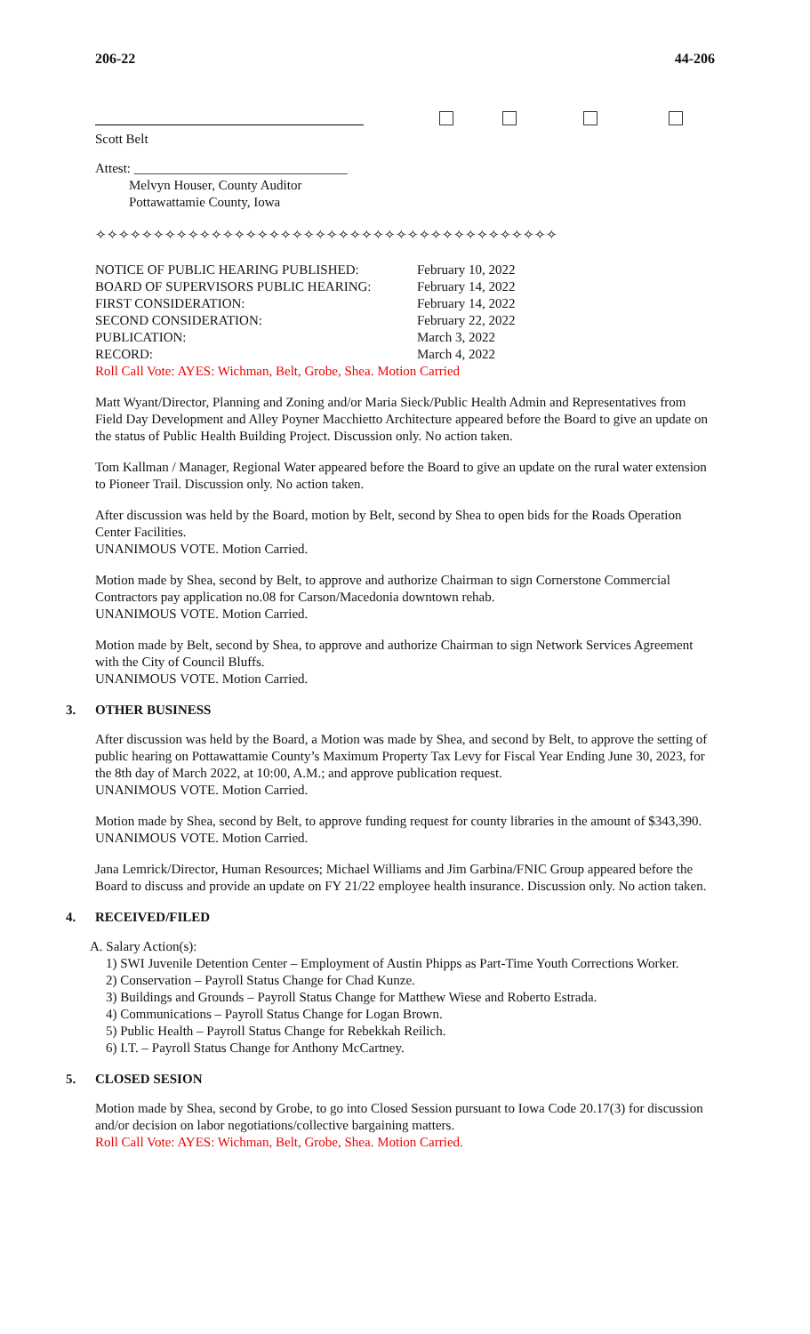206-22 44-206
Scott Belt
Attest: ________________________________
Melvyn Houser, County Auditor
Pottawattamie County, Iowa
✧✧✧✧✧✧✧✧✧✧✧✧✧✧✧✧✧✧✧✧✧✧✧✧✧✧✧✧✧✧✧✧✧✧✧✧✧✧✧✧
| NOTICE OF PUBLIC HEARING PUBLISHED: | February 10, 2022 |
| BOARD OF SUPERVISORS PUBLIC HEARING: | February 14, 2022 |
| FIRST CONSIDERATION: | February 14, 2022 |
| SECOND CONSIDERATION: | February 22, 2022 |
| PUBLICATION: | March 3, 2022 |
| RECORD: | March 4, 2022 |
| Roll Call Vote: AYES: Wichman, Belt, Grobe, Shea. Motion Carried | |
Matt Wyant/Director, Planning and Zoning and/or Maria Sieck/Public Health Admin and Representatives from Field Day Development and Alley Poyner Macchietto Architecture appeared before the Board to give an update on the status of Public Health Building Project. Discussion only. No action taken.
Tom Kallman / Manager, Regional Water appeared before the Board to give an update on the rural water extension to Pioneer Trail. Discussion only. No action taken.
After discussion was held by the Board, motion by Belt, second by Shea to open bids for the Roads Operation Center Facilities.
UNANIMOUS VOTE. Motion Carried.
Motion made by Shea, second by Belt, to approve and authorize Chairman to sign Cornerstone Commercial Contractors pay application no.08 for Carson/Macedonia downtown rehab.
UNANIMOUS VOTE. Motion Carried.
Motion made by Belt, second by Shea, to approve and authorize Chairman to sign Network Services Agreement with the City of Council Bluffs.
UNANIMOUS VOTE. Motion Carried.
3. OTHER BUSINESS
After discussion was held by the Board, a Motion was made by Shea, and second by Belt, to approve the setting of public hearing on Pottawattamie County’s Maximum Property Tax Levy for Fiscal Year Ending June 30, 2023, for the 8th day of March 2022, at 10:00, A.M.; and approve publication request.
UNANIMOUS VOTE. Motion Carried.
Motion made by Shea, second by Belt, to approve funding request for county libraries in the amount of $343,390.
UNANIMOUS VOTE. Motion Carried.
Jana Lemrick/Director, Human Resources; Michael Williams and Jim Garbina/FNIC Group appeared before the Board to discuss and provide an update on FY 21/22 employee health insurance. Discussion only. No action taken.
4. RECEIVED/FILED
A. Salary Action(s):
1) SWI Juvenile Detention Center – Employment of Austin Phipps as Part-Time Youth Corrections Worker.
2) Conservation – Payroll Status Change for Chad Kunze.
3) Buildings and Grounds – Payroll Status Change for Matthew Wiese and Roberto Estrada.
4) Communications – Payroll Status Change for Logan Brown.
5) Public Health – Payroll Status Change for Rebekkah Reilich.
6) I.T. – Payroll Status Change for Anthony McCartney.
5. CLOSED SESION
Motion made by Shea, second by Grobe, to go into Closed Session pursuant to Iowa Code 20.17(3) for discussion and/or decision on labor negotiations/collective bargaining matters.
Roll Call Vote: AYES: Wichman, Belt, Grobe, Shea. Motion Carried.